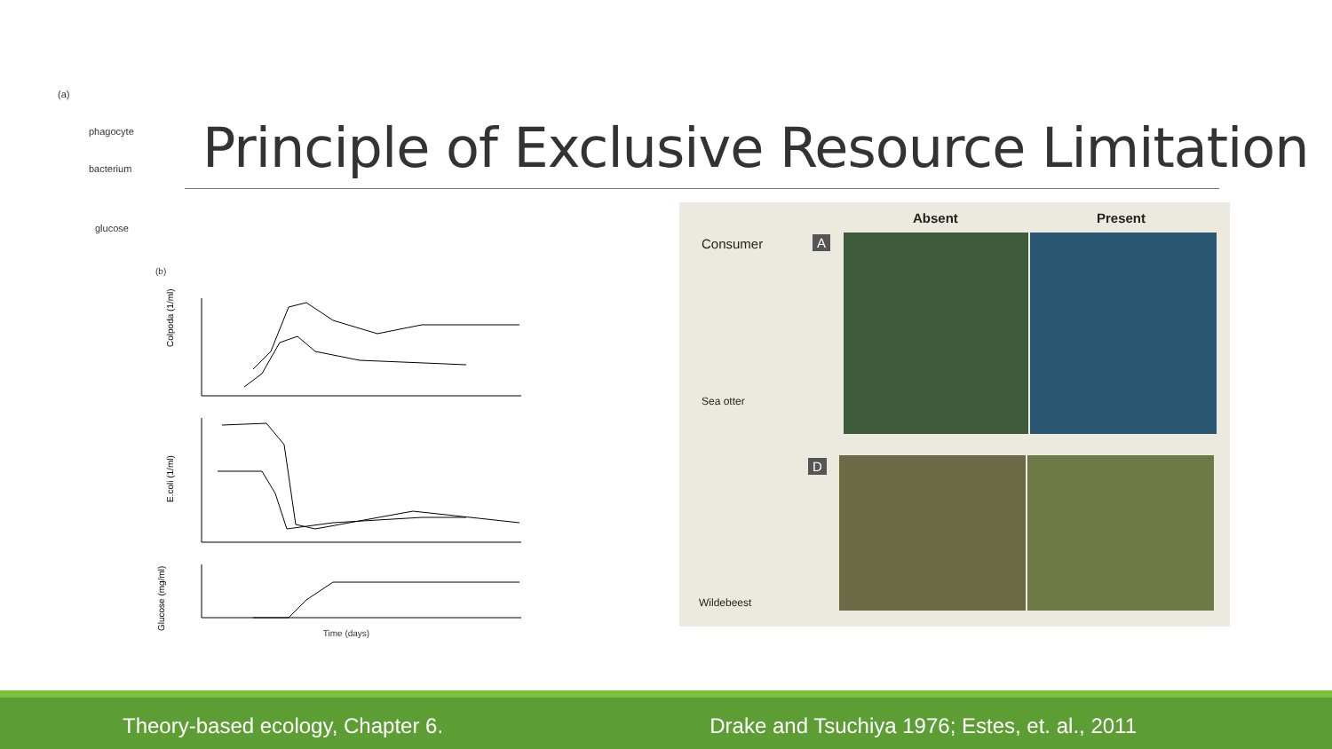(a)
phagocyte
bacterium
glucose
Principle of Exclusive Resource Limitation
(b)
Colpoda (1/ml)
E.coli (1/ml)
Glucose (mg/ml)
Time (days)
Absent Present
Consumer A
Sea otter
D
Wildebeest
Theory-based ecology, Chapter 6. Drake and Tsuchiya 1976; Estes, et. al., 2011